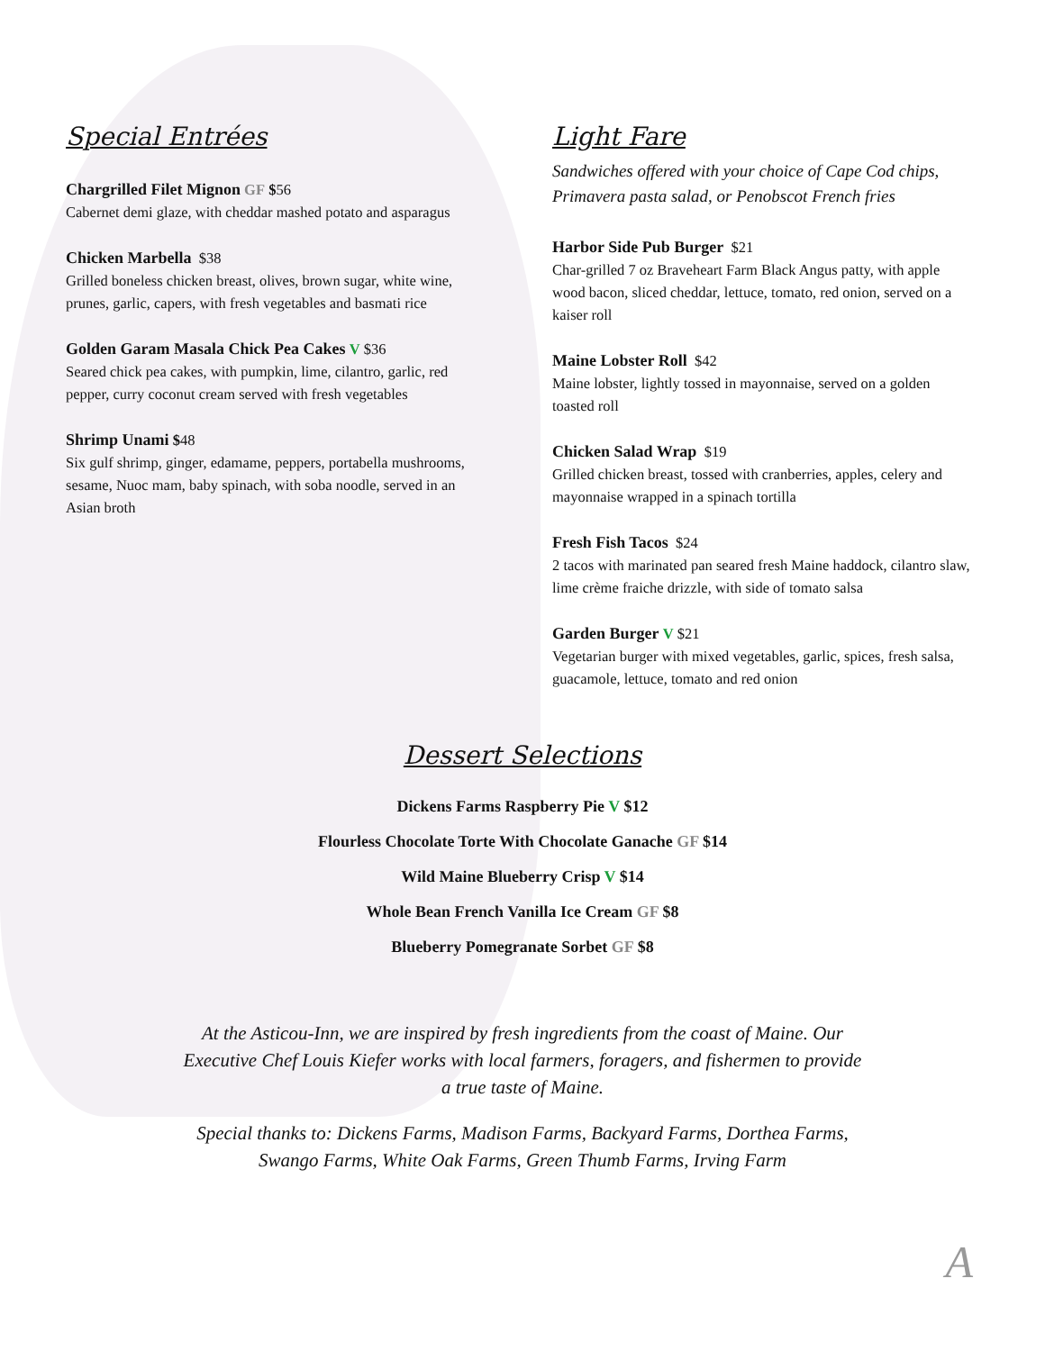Special Entrées
Chargrilled Filet Mignon GF $56
Cabernet demi glaze, with cheddar mashed potato and asparagus
Chicken Marbella $38
Grilled boneless chicken breast, olives, brown sugar, white wine, prunes, garlic, capers, with fresh vegetables and basmati rice
Golden Garam Masala Chick Pea Cakes V $36
Seared chick pea cakes, with pumpkin, lime, cilantro, garlic, red pepper, curry coconut cream served with fresh vegetables
Shrimp Unami $48
Six gulf shrimp, ginger, edamame, peppers, portabella mushrooms, sesame, Nuoc mam, baby spinach, with soba noodle, served in an Asian broth
Light Fare
Sandwiches offered with your choice of Cape Cod chips, Primavera pasta salad, or Penobscot French fries
Harbor Side Pub Burger $21
Char-grilled 7 oz Braveheart Farm Black Angus patty, with apple wood bacon, sliced cheddar, lettuce, tomato, red onion, served on a kaiser roll
Maine Lobster Roll $42
Maine lobster, lightly tossed in mayonnaise, served on a golden toasted roll
Chicken Salad Wrap $19
Grilled chicken breast, tossed with cranberries, apples, celery and mayonnaise wrapped in a spinach tortilla
Fresh Fish Tacos $24
2 tacos with marinated pan seared fresh Maine haddock, cilantro slaw, lime crème fraiche drizzle, with side of tomato salsa
Garden Burger V $21
Vegetarian burger with mixed vegetables, garlic, spices, fresh salsa, guacamole, lettuce, tomato and red onion
Dessert Selections
Dickens Farms Raspberry Pie V $12
Flourless Chocolate Torte With Chocolate Ganache GF $14
Wild Maine Blueberry Crisp V $14
Whole Bean French Vanilla Ice Cream GF $8
Blueberry Pomegranate Sorbet GF $8
At the Asticou-Inn, we are inspired by fresh ingredients from the coast of Maine. Our Executive Chef Louis Kiefer works with local farmers, foragers, and fishermen to provide a true taste of Maine.
Special thanks to: Dickens Farms, Madison Farms, Backyard Farms, Dorthea Farms, Swango Farms, White Oak Farms, Green Thumb Farms, Irving Farm
A